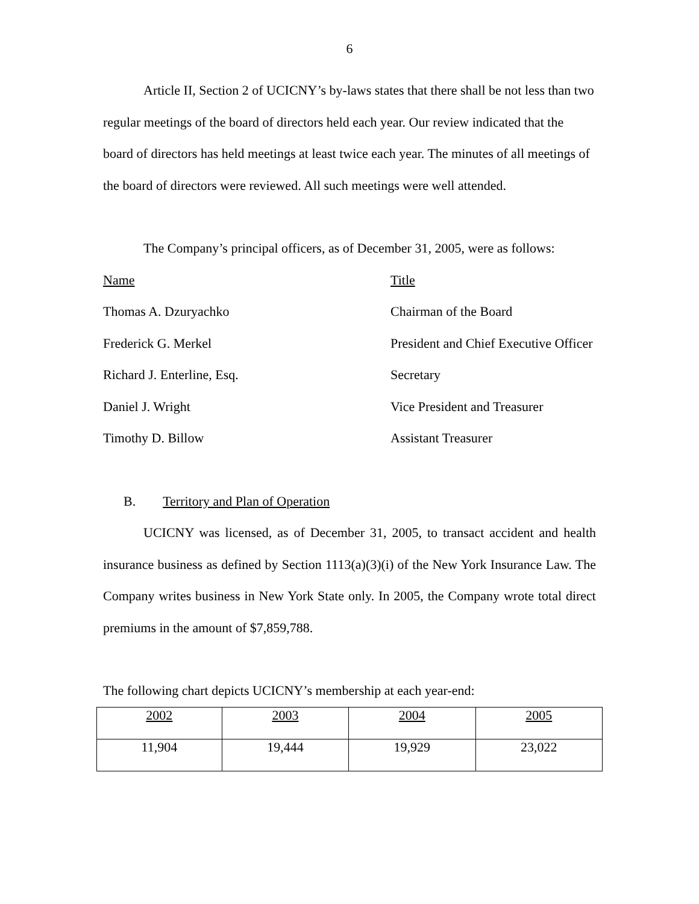6
Article II, Section 2 of UCICNY’s by-laws states that there shall be not less than two regular meetings of the board of directors held each year. Our review indicated that the board of directors has held meetings at least twice each year. The minutes of all meetings of the board of directors were reviewed. All such meetings were well attended.
The Company’s principal officers, as of December 31, 2005, were as follows:
| Name | Title |
| Thomas A. Dzuryachko | Chairman of the Board |
| Frederick G. Merkel | President and Chief Executive Officer |
| Richard J. Enterline, Esq. | Secretary |
| Daniel J. Wright | Vice President and Treasurer |
| Timothy D. Billow | Assistant Treasurer |
B. Territory and Plan of Operation
UCICNY was licensed, as of December 31, 2005, to transact accident and health insurance business as defined by Section 1113(a)(3)(i) of the New York Insurance Law. The Company writes business in New York State only. In 2005, the Company wrote total direct premiums in the amount of $7,859,788.
The following chart depicts UCICNY’s membership at each year-end:
| 2002 | 2003 | 2004 | 2005 |
| 11,904 | 19,444 | 19,929 | 23,022 |